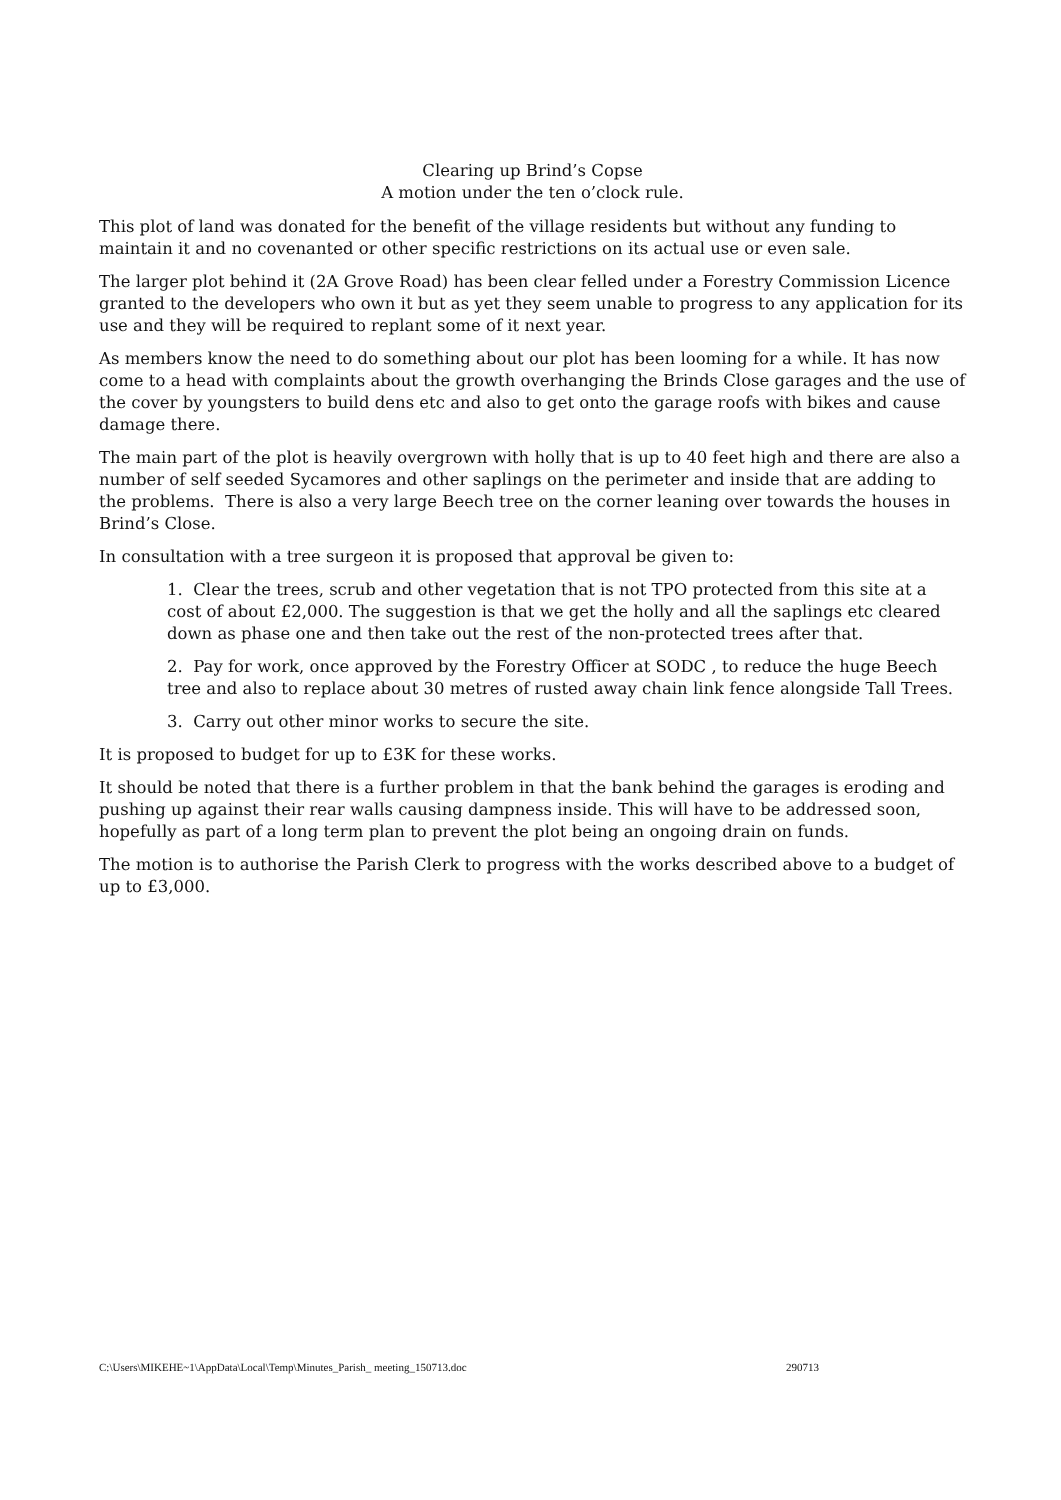Clearing up Brind’s Copse
A motion under the ten o’clock rule.
This plot of land was donated for the benefit of the village residents but without any funding to maintain it and no covenanted or other specific restrictions on its actual use or even sale.
The larger plot behind it (2A Grove Road) has been clear felled under a Forestry Commission Licence granted to the developers who own it but as yet they seem unable to progress to any application for its use and they will be required to replant some of it next year.
As members know the need to do something about our plot has been looming for a while. It has now come to a head with complaints about the growth overhanging the Brinds Close garages and the use of the cover by youngsters to build dens etc and also to get onto the garage roofs with bikes and cause damage there.
The main part of the plot is heavily overgrown with holly that is up to 40 feet high and there are also a number of self seeded Sycamores and other saplings on the perimeter and inside that are adding to the problems. There is also a very large Beech tree on the corner leaning over towards the houses in Brind’s Close.
In consultation with a tree surgeon it is proposed that approval be given to:
1. Clear the trees, scrub and other vegetation that is not TPO protected from this site at a cost of about £2,000. The suggestion is that we get the holly and all the saplings etc cleared down as phase one and then take out the rest of the non-protected trees after that.
2. Pay for work, once approved by the Forestry Officer at SODC , to reduce the huge Beech tree and also to replace about 30 metres of rusted away chain link fence alongside Tall Trees.
3. Carry out other minor works to secure the site.
It is proposed to budget for up to £3K for these works.
It should be noted that there is a further problem in that the bank behind the garages is eroding and pushing up against their rear walls causing dampness inside. This will have to be addressed soon, hopefully as part of a long term plan to prevent the plot being an ongoing drain on funds.
The motion is to authorise the Parish Clerk to progress with the works described above to a budget of up to £3,000.
C:\Users\MIKEHE~1\AppData\Local\Temp\Minutes_Parish_ meeting_150713.doc 290713